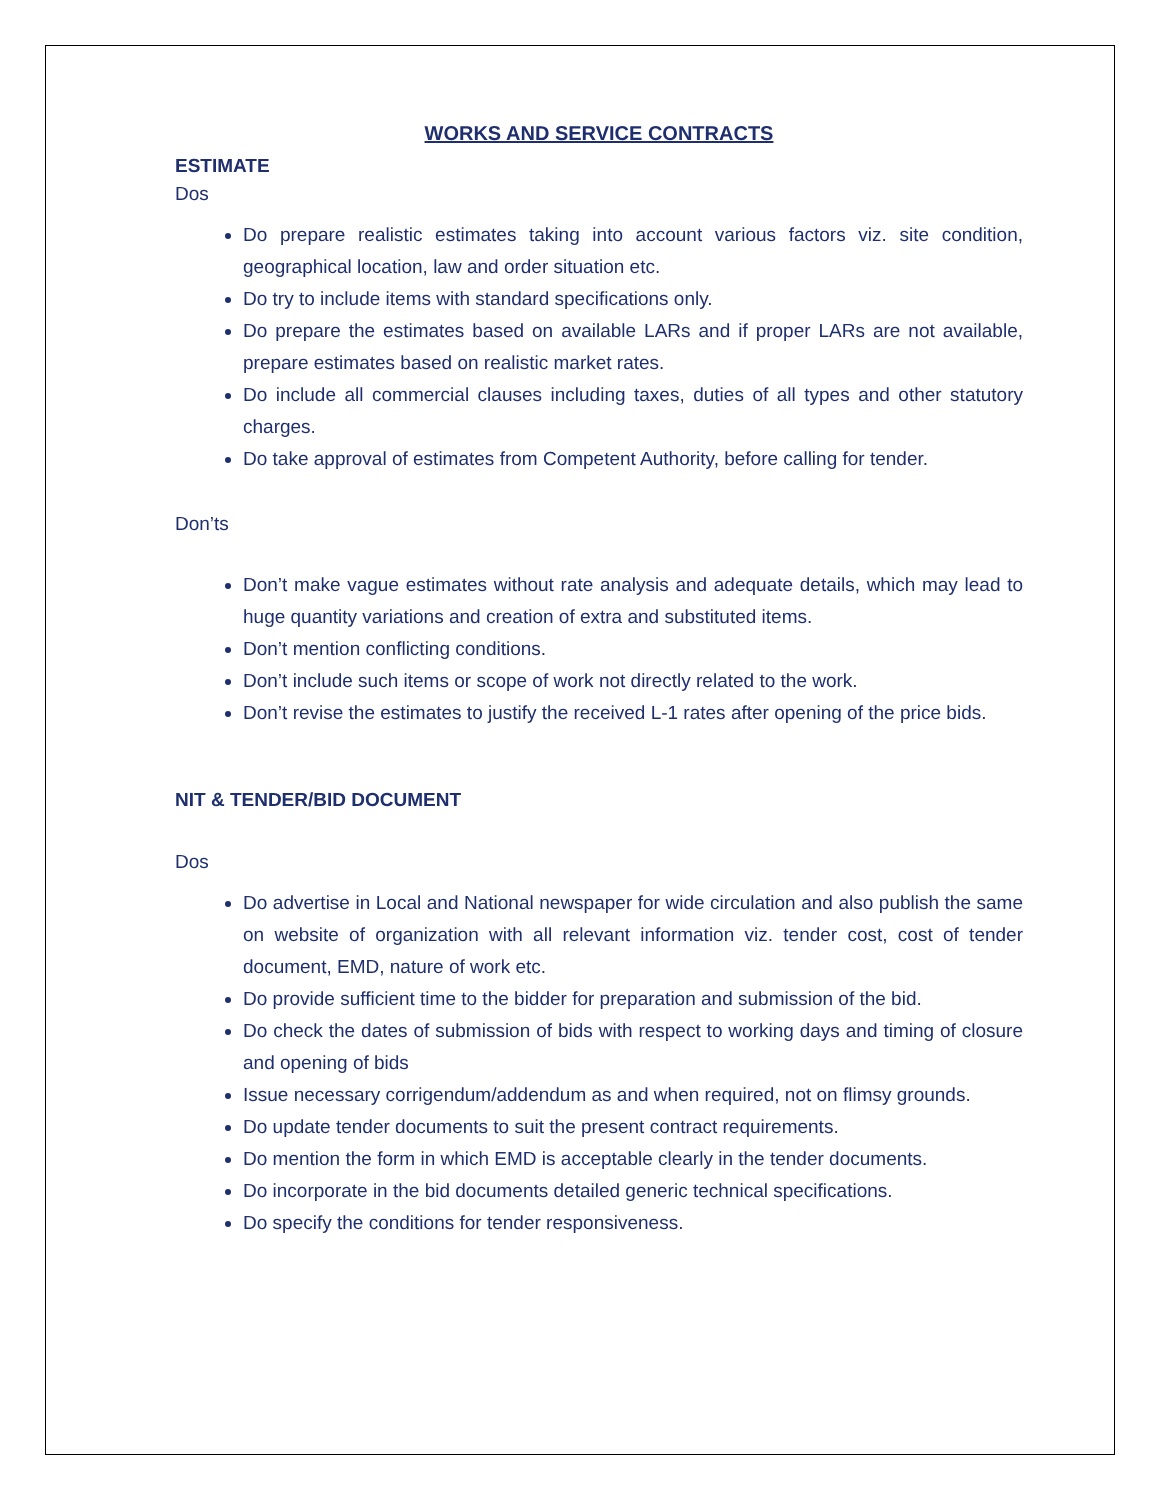WORKS AND SERVICE CONTRACTS
ESTIMATE
Dos
Do prepare realistic estimates taking into account various factors viz. site condition, geographical location, law and order situation etc.
Do try to include items with standard specifications only.
Do prepare the estimates based on available LARs and if proper LARs are not available, prepare estimates based on realistic market rates.
Do include all commercial clauses including taxes, duties of all types and other statutory charges.
Do take approval of estimates from Competent Authority, before calling for tender.
Don’ts
Don’t make vague estimates without rate analysis and adequate details, which may lead to huge quantity variations and creation of extra and substituted items.
Don’t mention conflicting conditions.
Don’t include such items or scope of work not directly related to the work.
Don’t revise the estimates to justify the received L-1 rates after opening of the price bids.
NIT & TENDER/BID DOCUMENT
Dos
Do advertise in Local and National newspaper for wide circulation and also publish the same on website of organization with all relevant information viz. tender cost, cost of tender document, EMD, nature of work etc.
Do provide sufficient time to the bidder for preparation and submission of the bid.
Do check the dates of submission of bids with respect to working days and timing of closure and opening of bids
Issue necessary corrigendum/addendum as and when required, not on flimsy grounds.
Do update tender documents to suit the present contract requirements.
Do mention the form in which EMD is acceptable clearly in the tender documents.
Do incorporate in the bid documents detailed generic technical specifications.
Do specify the conditions for tender responsiveness.